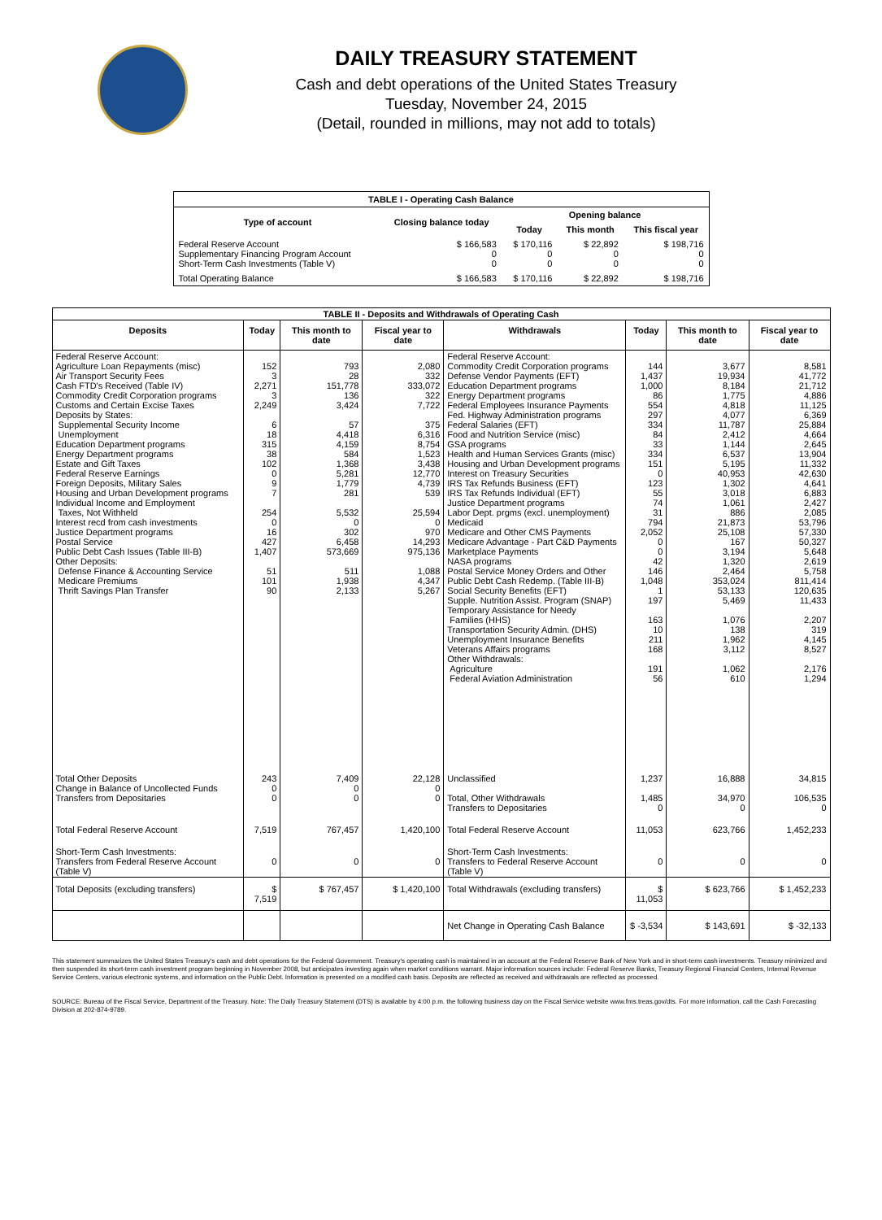DAILY TREASURY STATEMENT
Cash and debt operations of the United States Treasury
Tuesday, November 24, 2015
(Detail, rounded in millions, may not add to totals)
| TABLE I - Operating Cash Balance | | | | |
| Type of account | Closing balance today | Opening balance | | |
| | | Today | This month | This fiscal year |
| Federal Reserve Account Supplementary Financing Program Account Short-Term Cash Investments (Table V) | $ 166,583 0 0 | $ 170,116 0 0 | $ 22,892 0 0 | $ 198,716 0 0 |
| Total Operating Balance | $ 166,583 | $ 170,116 | $ 22,892 | $ 198,716 |
| TABLE II - Deposits and Withdrawals of Operating Cash | | | | | | | |
| Deposits | Today | This month to date | Fiscal year to date | Withdrawals | Today | This month to date | Fiscal year to date |
| Federal Reserve Account: Agriculture Loan Repayments (misc) Air Transport Security Fees Cash FTD's Received (Table IV) Commodity Credit Corporation programs Customs and Certain Excise Taxes Deposits by States: Supplemental Security Income Unemployment Education Department programs Energy Department programs Estate and Gift Taxes Federal Reserve Earnings Foreign Deposits, Military Sales Housing and Urban Development programs Individual Income and Employment Taxes, Not Withheld Interest recd from cash investments Justice Department programs Postal Service Public Debt Cash Issues (Table III-B) Other Deposits: Defense Finance & Accounting Service Medicare Premiums Thrift Savings Plan Transfer | 152 3 2,271 3 2,249 6 18 315 38 102 0 9 7 254 0 16 427 1,407 51 101 90 | 793 28 151,778 136 3,424 57 4,418 4,159 584 1,368 5,281 1,779 281 5,532 0 302 6,458 573,669 511 1,938 2,133 | 2,080 332 333,072 322 7,722 375 6,316 8,754 1,523 3,438 12,770 4,739 539 25,594 0 970 14,293 975,136 1,088 4,347 5,267 | Federal Reserve Account: Commodity Credit Corporation programs Defense Vendor Payments (EFT) Education Department programs Energy Department programs Federal Employees Insurance Payments Fed. Highway Administration programs Federal Salaries (EFT) Food and Nutrition Service (misc) GSA programs Health and Human Services Grants (misc) Housing and Urban Development programs Interest on Treasury Securities IRS Tax Refunds Business (EFT) IRS Tax Refunds Individual (EFT) Justice Department programs Labor Dept. prgms (excl. unemployment) Medicaid Medicare and Other CMS Payments Medicare Advantage - Part C&D Payments Marketplace Payments NASA programs Postal Service Money Orders and Other Public Debt Cash Redemp. (Table III-B) Social Security Benefits (EFT) Supple. Nutrition Assist. Program (SNAP) Temporary Assistance for Needy Families (HHS) Transportation Security Admin. (DHS) Unemployment Insurance Benefits Veterans Affairs programs Other Withdrawals: Agriculture Federal Aviation Administration | 144 1,437 1,000 86 554 297 334 84 33 334 151 0 123 55 74 31 794 2,052 0 0 42 146 1,048 1 197 163 10 211 168 191 56 | 3,677 19,934 8,184 1,775 4,818 4,077 11,787 2,412 1,144 6,537 5,195 40,953 1,302 3,018 1,061 886 21,873 25,108 167 3,194 1,320 2,464 353,024 53,133 5,469 1,076 138 1,962 3,112 1,062 610 | 8,581 41,772 21,712 4,886 11,125 6,369 25,884 4,664 2,645 13,904 11,332 42,630 4,641 6,883 2,427 2,085 53,796 57,330 50,327 5,648 2,619 5,758 811,414 120,635 11,433 2,207 319 4,145 8,527 2,176 1,294 |
| Total Other Deposits Change in Balance of Uncollected Funds Transfers from Depositaries | 243 0 0 | 7,409 0 0 | 22,128 0 0 | Unclassified Total, Other Withdrawals Transfers to Depositaries | 1,237 1,485 0 | 16,888 34,970 0 | 34,815 106,535 0 |
| Total Federal Reserve Account | 7,519 | 767,457 | 1,420,100 | Total Federal Reserve Account | 11,053 | 623,766 | 1,452,233 |
| Short-Term Cash Investments: Transfers from Federal Reserve Account (Table V) | 0 | 0 | 0 | Short-Term Cash Investments: Transfers to Federal Reserve Account (Table V) | 0 | 0 | 0 |
| Total Deposits (excluding transfers) | $ 7,519 | $ 767,457 | $ 1,420,100 | Total Withdrawals (excluding transfers) | $ 11,053 | $ 623,766 | $ 1,452,233 |
| | | | | Net Change in Operating Cash Balance | $ -3,534 | $ 143,691 | $ -32,133 |
This statement summarizes the United States Treasury's cash and debt operations for the Federal Government. Treasury's operating cash is maintained in an account at the Federal Reserve Bank of New York and in short-term cash investments. Treasury minimized and then suspended its short-term cash investment program beginning in November 2008, but anticipates investing again when market conditions warrant. Major information sources include: Federal Reserve Banks, Treasury Regional Financial Centers, Internal Revenue Service Centers, various electronic systems, and information on the Public Debt. Information is presented on a modified cash basis. Deposits are reflected as received and withdrawals are reflected as processed.
SOURCE: Bureau of the Fiscal Service, Department of the Treasury. Note: The Daily Treasury Statement (DTS) is available by 4:00 p.m. the following business day on the Fiscal Service website www.fms.treas.gov/dts. For more information, call the Cash Forecasting Division at 202-874-9789.